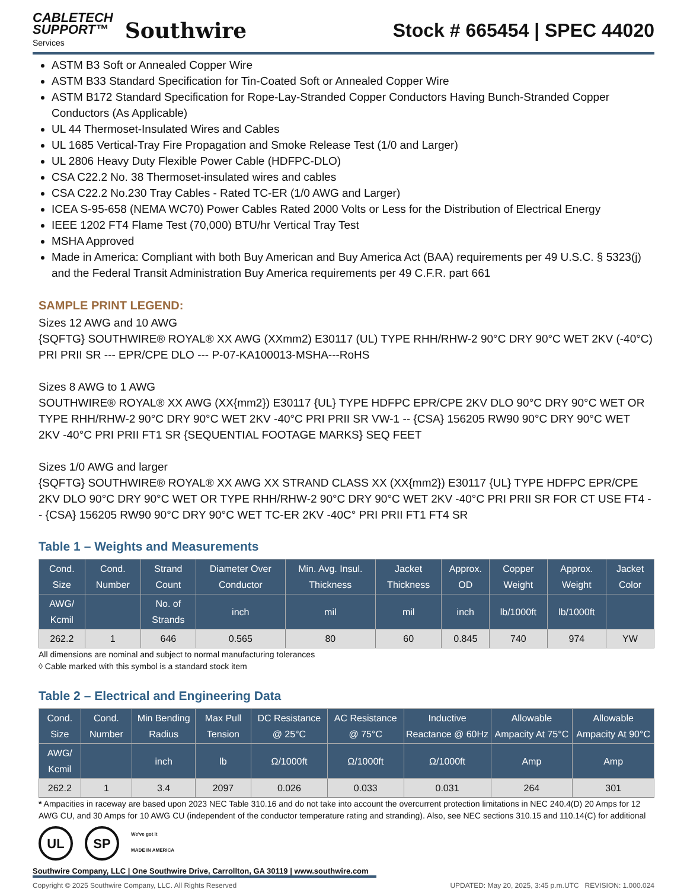CABLETECH
SUPPORT™
Services
Southwire
Stock # 665454 | SPEC 44020
ASTM B3 Soft or Annealed Copper Wire
ASTM B33 Standard Specification for Tin-Coated Soft or Annealed Copper Wire
ASTM B172 Standard Specification for Rope-Lay-Stranded Copper Conductors Having Bunch-Stranded Copper Conductors (As Applicable)
UL 44 Thermoset-Insulated Wires and Cables
UL 1685 Vertical-Tray Fire Propagation and Smoke Release Test (1/0 and Larger)
UL 2806 Heavy Duty Flexible Power Cable (HDFPC-DLO)
CSA C22.2 No. 38 Thermoset-insulated wires and cables
CSA C22.2 No.230 Tray Cables - Rated TC-ER (1/0 AWG and Larger)
ICEA S-95-658 (NEMA WC70) Power Cables Rated 2000 Volts or Less for the Distribution of Electrical Energy
IEEE 1202 FT4 Flame Test (70,000) BTU/hr Vertical Tray Test
MSHA Approved
Made in America: Compliant with both Buy American and Buy America Act (BAA) requirements per 49 U.S.C. § 5323(j) and the Federal Transit Administration Buy America requirements per 49 C.F.R. part 661
SAMPLE PRINT LEGEND:
Sizes 12 AWG and 10 AWG
{SQFTG} SOUTHWIRE® ROYAL® XX AWG (XXmm2) E30117 (UL) TYPE RHH/RHW-2 90°C DRY 90°C WET 2KV (-40°C) PRI PRII SR --- EPR/CPE DLO --- P-07-KA100013-MSHA---RoHS
Sizes 8 AWG to 1 AWG
SOUTHWIRE® ROYAL® XX AWG (XX{mm2}) E30117 {UL} TYPE HDFPC EPR/CPE 2KV DLO 90°C DRY 90°C WET OR TYPE RHH/RHW-2 90°C DRY 90°C WET 2KV -40°C PRI PRII SR VW-1 -- {CSA} 156205 RW90 90°C DRY 90°C WET 2KV -40°C PRI PRII FT1 SR {SEQUENTIAL FOOTAGE MARKS} SEQ FEET
Sizes 1/0 AWG and larger
{SQFTG} SOUTHWIRE® ROYAL® XX AWG XX STRAND CLASS XX (XX{mm2}) E30117 {UL} TYPE HDFPC EPR/CPE 2KV DLO 90°C DRY 90°C WET OR TYPE RHH/RHW-2 90°C DRY 90°C WET 2KV -40°C PRI PRII SR FOR CT USE FT4 -- {CSA} 156205 RW90 90°C DRY 90°C WET TC-ER 2KV -40C° PRI PRII FT1 FT4 SR
Table 1 – Weights and Measurements
| Cond. Size | Cond. Number | Strand Count | Diameter Over Conductor | Min. Avg. Insul. Thickness | Jacket Thickness | Approx. OD | Copper Weight | Approx. Weight | Jacket Color |
| --- | --- | --- | --- | --- | --- | --- | --- | --- | --- |
| AWG/ Kcmil | | No. of Strands | inch | mil | mil | inch | lb/1000ft | lb/1000ft | |
| 262.2 | 1 | 646 | 0.565 | 80 | 60 | 0.845 | 740 | 974 | YW |
All dimensions are nominal and subject to normal manufacturing tolerances
◊ Cable marked with this symbol is a standard stock item
Table 2 – Electrical and Engineering Data
| Cond. Size | Cond. Number | Min Bending Radius | Max Pull Tension | DC Resistance @ 25°C | AC Resistance @ 75°C | Inductive Reactance @ 60Hz | Allowable Ampacity At 75°C | Allowable Ampacity At 90°C |
| --- | --- | --- | --- | --- | --- | --- | --- | --- |
| AWG/ Kcmil | | inch | lb | Ω/1000ft | Ω/1000ft | Ω/1000ft | Amp | Amp |
| 262.2 | 1 | 3.4 | 2097 | 0.026 | 0.033 | 0.031 | 264 | 301 |
* Ampacities in raceway are based upon 2023 NEC Table 310.16 and do not take into account the overcurrent protection limitations in NEC 240.4(D) 20 Amps for 12 AWG CU, and 30 Amps for 10 AWG CU (independent of the conductor temperature rating and stranding). Also, see NEC sections 310.15 and 110.14(C) for additional
UL SP
We've got it
MADE IN AMERICA
Southwire Company, LLC | One Southwire Drive, Carrollton, GA 30119 | www.southwire.com
Copyright © 2025 Southwire Company, LLC. All Rights Reserved UPDATED: May 20, 2025, 3:45 p.m.UTC REVISION: 1.000.024